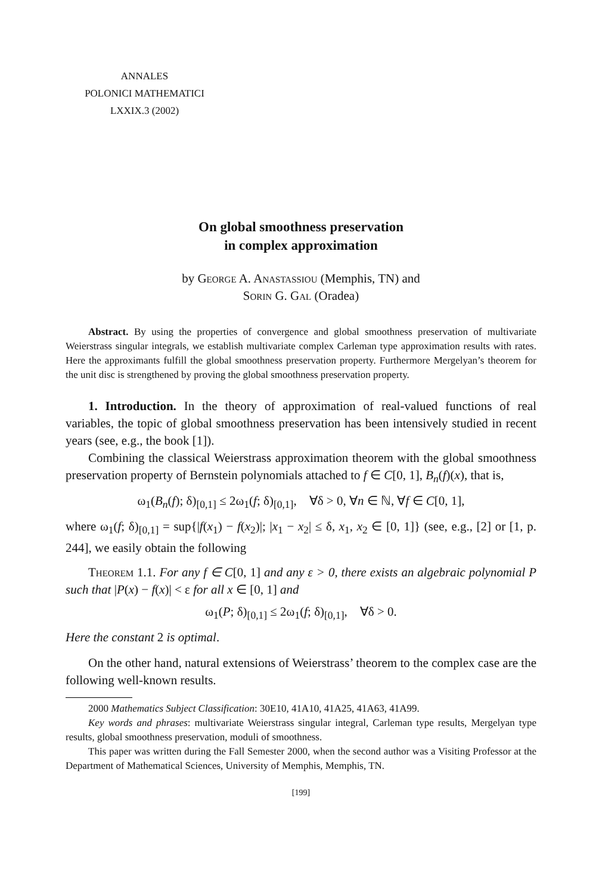ANNALES
POLONICI MATHEMATICI
LXXIX.3 (2002)
On global smoothness preservation
in complex approximation
by George A. Anastassiou (Memphis, TN) and
Sorin G. Gal (Oradea)
Abstract. By using the properties of convergence and global smoothness preservation of multivariate Weierstrass singular integrals, we establish multivariate complex Carleman type approximation results with rates. Here the approximants fulfill the global smoothness preservation property. Furthermore Mergelyan’s theorem for the unit disc is strengthened by proving the global smoothness preservation property.
1. Introduction. In the theory of approximation of real-valued functions of real variables, the topic of global smoothness preservation has been intensively studied in recent years (see, e.g., the book [1]).
Combining the classical Weierstrass approximation theorem with the global smoothness preservation property of Bernstein polynomials attached to f ∈ C[0, 1], B<sub>n</sub>(f)(x), that is,
ω<sub>1</sub>(B<sub>n</sub>(f); δ)<sub>[0,1]</sub> ≤ 2ω<sub>1</sub>(f; δ)<sub>[0,1]</sub>, ∀δ > 0, ∀n ∈ ℕ, ∀f ∈ C[0, 1],
where ω<sub>1</sub>(f; δ)<sub>[0,1]</sub> = sup{|f(x<sub>1</sub>) − f(x<sub>2</sub>)|; |x<sub>1</sub> − x<sub>2</sub>| ≤ δ, x<sub>1</sub>, x<sub>2</sub> ∈ [0, 1]} (see, e.g., [2] or [1, p. 244], we easily obtain the following
Theorem 1.1. For any f ∈ C[0, 1] and any ε > 0, there exists an algebraic polynomial P such that |P(x) − f(x)| < ε for all x ∈ [0, 1] and
ω<sub>1</sub>(P; δ)<sub>[0,1]</sub> ≤ 2ω<sub>1</sub>(f; δ)<sub>[0,1]</sub>, ∀δ > 0.
Here the constant 2 is optimal.
On the other hand, natural extensions of Weierstrass’ theorem to the complex case are the following well-known results.
2000 Mathematics Subject Classification: 30E10, 41A10, 41A25, 41A63, 41A99.
Key words and phrases: multivariate Weierstrass singular integral, Carleman type results, Mergelyan type results, global smoothness preservation, moduli of smoothness.
This paper was written during the Fall Semester 2000, when the second author was a Visiting Professor at the Department of Mathematical Sciences, University of Memphis, Memphis, TN.
[199]